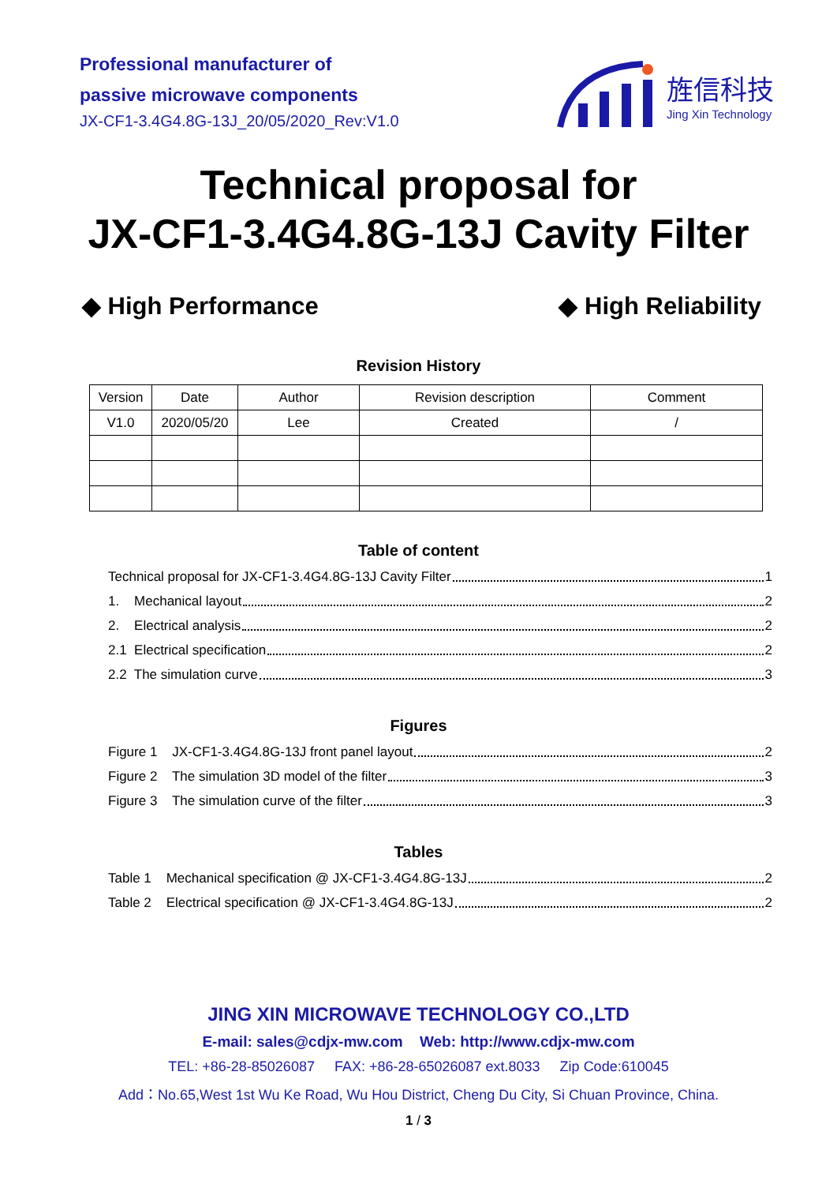Professional manufacturer of
passive microwave components
JX-CF1-3.4G4.8G-13J_20/05/2020_Rev:V1.0
旌信科技
Jing Xin Technology
Technical proposal for
JX-CF1-3.4G4.8G-13J Cavity Filter
◆ High Performance ◆ High Reliability
Revision History
| Version | Date | Author | Revision description | Comment |
| V1.0 | 2020/05/20 | Lee | Created | / |
Table of content
Technical proposal for JX-CF1-3.4G4.8G-13J Cavity Filter 1
1. Mechanical layout 2
2. Electrical analysis 2
2.1 Electrical specification 2
2.2 The simulation curve 3
Figures
Figure 1 JX-CF1-3.4G4.8G-13J front panel layout 2
Figure 2 The simulation 3D model of the filter 3
Figure 3 The simulation curve of the filter 3
Tables
Table 1 Mechanical specification @ JX-CF1-3.4G4.8G-13J 2
Table 2 Electrical specification @ JX-CF1-3.4G4.8G-13J 2
JING XIN MICROWAVE TECHNOLOGY CO.,LTD
E-mail: sales@cdjx-mw.com Web: http://www.cdjx-mw.com
TEL: +86-28-85026087 FAX: +86-28-65026087 ext.8033 Zip Code:610045
Add：No.65,West 1st Wu Ke Road, Wu Hou District, Cheng Du City, Si Chuan Province, China.
1 / 3